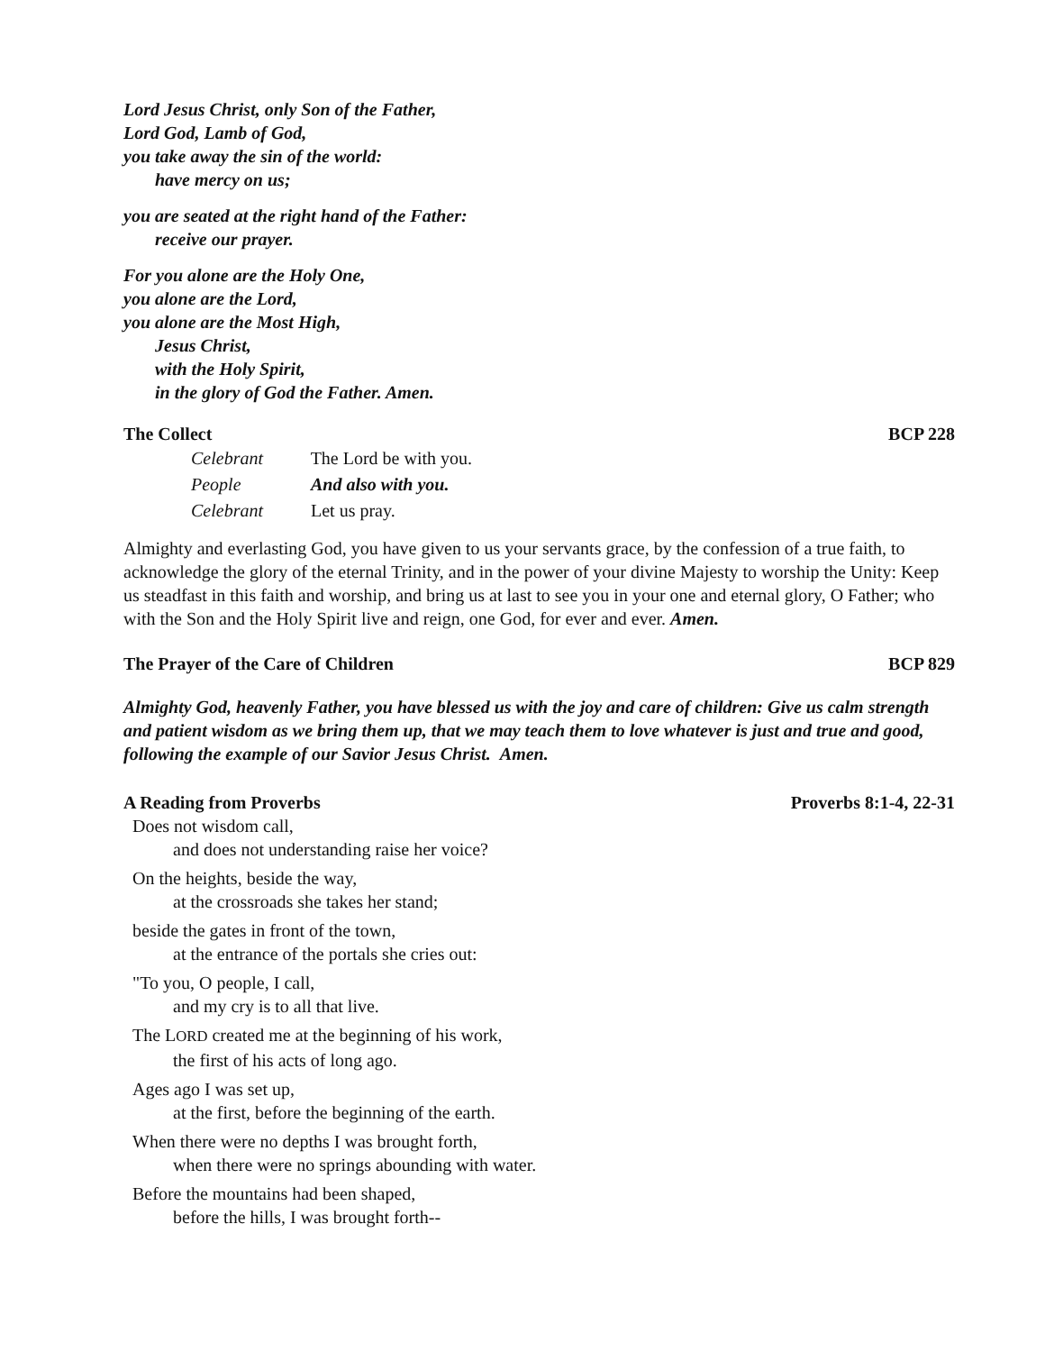Lord Jesus Christ, only Son of the Father,
Lord God, Lamb of God,
you take away the sin of the world:
have mercy on us;
you are seated at the right hand of the Father:
receive our prayer.
For you alone are the Holy One,
you alone are the Lord,
you alone are the Most High,
Jesus Christ,
with the Holy Spirit,
in the glory of God the Father. Amen.
The Collect BCP 228
Celebrant The Lord be with you.
People And also with you.
Celebrant Let us pray.
Almighty and everlasting God, you have given to us your servants grace, by the confession of a true faith, to acknowledge the glory of the eternal Trinity, and in the power of your divine Majesty to worship the Unity: Keep us steadfast in this faith and worship, and bring us at last to see you in your one and eternal glory, O Father; who with the Son and the Holy Spirit live and reign, one God, for ever and ever. Amen.
The Prayer of the Care of Children BCP 829
Almighty God, heavenly Father, you have blessed us with the joy and care of children: Give us calm strength and patient wisdom as we bring them up, that we may teach them to love whatever is just and true and good, following the example of our Savior Jesus Christ. Amen.
A Reading from Proverbs Proverbs 8:1-4, 22-31
Does not wisdom call,
and does not understanding raise her voice?
On the heights, beside the way,
at the crossroads she takes her stand;
beside the gates in front of the town,
at the entrance of the portals she cries out:
"To you, O people, I call,
and my cry is to all that live.
The LORD created me at the beginning of his work,
the first of his acts of long ago.
Ages ago I was set up,
at the first, before the beginning of the earth.
When there were no depths I was brought forth,
when there were no springs abounding with water.
Before the mountains had been shaped,
before the hills, I was brought forth--